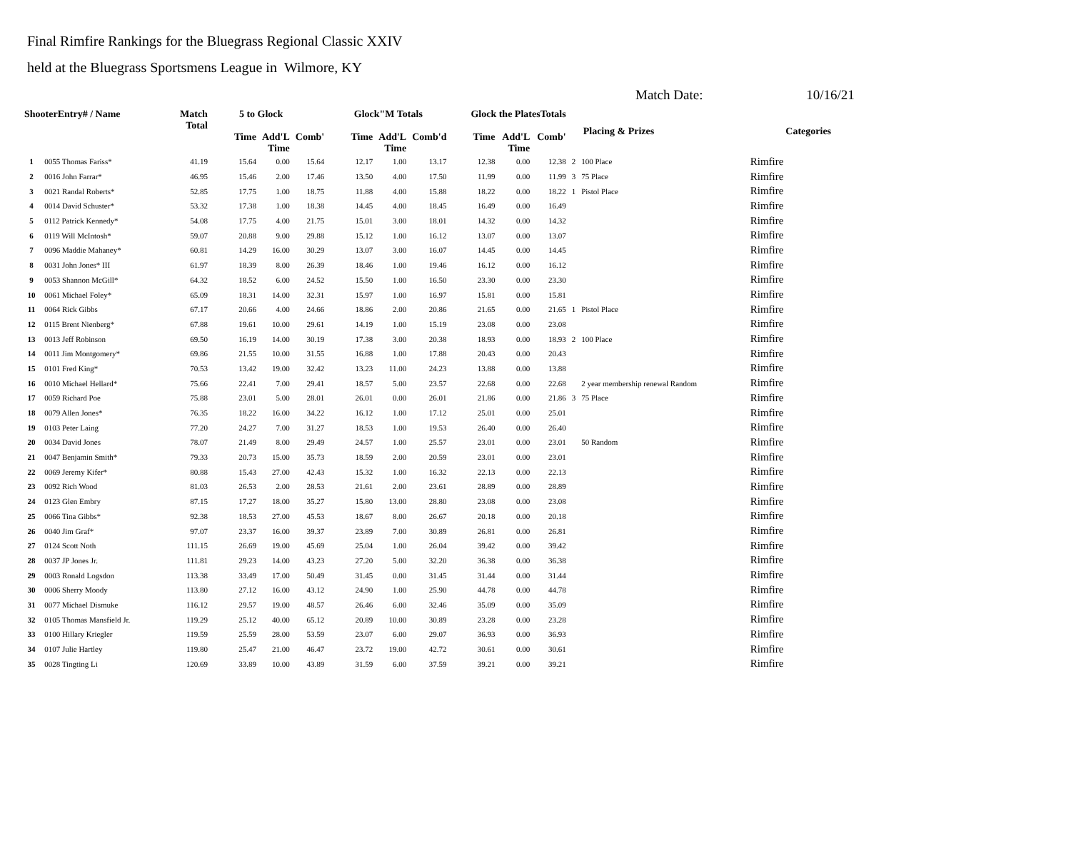Final Rimfire Rankings for the Bluegrass Regional Classic XXIV
held at the Bluegrass Sportsmens League in Wilmore, KY
Match Date: 10/16/21
| ShooterEntry# / Name | | Match Total | 5 to Glock | | | Glock"M Totals | | | Glock the PlatesTotals | | | Placing & Prizes | | Categories |
| --- | --- | --- | --- | --- | --- | --- | --- | --- | --- | --- | --- | --- | --- | --- |
| | | | Time | Add'L Time | Comb' | Time | Add'L Time | Comb'd | Time | Add'L Time | Comb' | | | |
| 1 | 0055 Thomas Fariss* | 41.19 | 15.64 | 0.00 | 15.64 | 12.17 | 1.00 | 13.17 | 12.38 | 0.00 | 12.38 | 2 | 100 Place | Rimfire |
| 2 | 0016 John Farrar* | 46.95 | 15.46 | 2.00 | 17.46 | 13.50 | 4.00 | 17.50 | 11.99 | 0.00 | 11.99 | 3 | 75 Place | Rimfire |
| 3 | 0021 Randal Roberts* | 52.85 | 17.75 | 1.00 | 18.75 | 11.88 | 4.00 | 15.88 | 18.22 | 0.00 | 18.22 | 1 | Pistol Place | Rimfire |
| 4 | 0014 David Schuster* | 53.32 | 17.38 | 1.00 | 18.38 | 14.45 | 4.00 | 18.45 | 16.49 | 0.00 | 16.49 | | | Rimfire |
| 5 | 0112 Patrick Kennedy* | 54.08 | 17.75 | 4.00 | 21.75 | 15.01 | 3.00 | 18.01 | 14.32 | 0.00 | 14.32 | | | Rimfire |
| 6 | 0119 Will McIntosh* | 59.07 | 20.88 | 9.00 | 29.88 | 15.12 | 1.00 | 16.12 | 13.07 | 0.00 | 13.07 | | | Rimfire |
| 7 | 0096 Maddie Mahaney* | 60.81 | 14.29 | 16.00 | 30.29 | 13.07 | 3.00 | 16.07 | 14.45 | 0.00 | 14.45 | | | Rimfire |
| 8 | 0031 John Jones* III | 61.97 | 18.39 | 8.00 | 26.39 | 18.46 | 1.00 | 19.46 | 16.12 | 0.00 | 16.12 | | | Rimfire |
| 9 | 0053 Shannon McGill* | 64.32 | 18.52 | 6.00 | 24.52 | 15.50 | 1.00 | 16.50 | 23.30 | 0.00 | 23.30 | | | Rimfire |
| 10 | 0061 Michael Foley* | 65.09 | 18.31 | 14.00 | 32.31 | 15.97 | 1.00 | 16.97 | 15.81 | 0.00 | 15.81 | | | Rimfire |
| 11 | 0064 Rick Gibbs | 67.17 | 20.66 | 4.00 | 24.66 | 18.86 | 2.00 | 20.86 | 21.65 | 0.00 | 21.65 | 1 | Pistol Place | Rimfire |
| 12 | 0115 Brent Nienberg* | 67.88 | 19.61 | 10.00 | 29.61 | 14.19 | 1.00 | 15.19 | 23.08 | 0.00 | 23.08 | | | Rimfire |
| 13 | 0013 Jeff Robinson | 69.50 | 16.19 | 14.00 | 30.19 | 17.38 | 3.00 | 20.38 | 18.93 | 0.00 | 18.93 | 2 | 100 Place | Rimfire |
| 14 | 0011 Jim Montgomery* | 69.86 | 21.55 | 10.00 | 31.55 | 16.88 | 1.00 | 17.88 | 20.43 | 0.00 | 20.43 | | | Rimfire |
| 15 | 0101 Fred King* | 70.53 | 13.42 | 19.00 | 32.42 | 13.23 | 11.00 | 24.23 | 13.88 | 0.00 | 13.88 | | | Rimfire |
| 16 | 0010 Michael Hellard* | 75.66 | 22.41 | 7.00 | 29.41 | 18.57 | 5.00 | 23.57 | 22.68 | 0.00 | 22.68 | | 2 year membership renewal Random | Rimfire |
| 17 | 0059 Richard Poe | 75.88 | 23.01 | 5.00 | 28.01 | 26.01 | 0.00 | 26.01 | 21.86 | 0.00 | 21.86 | 3 | 75 Place | Rimfire |
| 18 | 0079 Allen Jones* | 76.35 | 18.22 | 16.00 | 34.22 | 16.12 | 1.00 | 17.12 | 25.01 | 0.00 | 25.01 | | | Rimfire |
| 19 | 0103 Peter Laing | 77.20 | 24.27 | 7.00 | 31.27 | 18.53 | 1.00 | 19.53 | 26.40 | 0.00 | 26.40 | | | Rimfire |
| 20 | 0034 David Jones | 78.07 | 21.49 | 8.00 | 29.49 | 24.57 | 1.00 | 25.57 | 23.01 | 0.00 | 23.01 | | 50 Random | Rimfire |
| 21 | 0047 Benjamin Smith* | 79.33 | 20.73 | 15.00 | 35.73 | 18.59 | 2.00 | 20.59 | 23.01 | 0.00 | 23.01 | | | Rimfire |
| 22 | 0069 Jeremy Kifer* | 80.88 | 15.43 | 27.00 | 42.43 | 15.32 | 1.00 | 16.32 | 22.13 | 0.00 | 22.13 | | | Rimfire |
| 23 | 0092 Rich Wood | 81.03 | 26.53 | 2.00 | 28.53 | 21.61 | 2.00 | 23.61 | 28.89 | 0.00 | 28.89 | | | Rimfire |
| 24 | 0123 Glen Embry | 87.15 | 17.27 | 18.00 | 35.27 | 15.80 | 13.00 | 28.80 | 23.08 | 0.00 | 23.08 | | | Rimfire |
| 25 | 0066 Tina Gibbs* | 92.38 | 18.53 | 27.00 | 45.53 | 18.67 | 8.00 | 26.67 | 20.18 | 0.00 | 20.18 | | | Rimfire |
| 26 | 0040 Jim Graf* | 97.07 | 23.37 | 16.00 | 39.37 | 23.89 | 7.00 | 30.89 | 26.81 | 0.00 | 26.81 | | | Rimfire |
| 27 | 0124 Scott Noth | 111.15 | 26.69 | 19.00 | 45.69 | 25.04 | 1.00 | 26.04 | 39.42 | 0.00 | 39.42 | | | Rimfire |
| 28 | 0037 JP Jones Jr. | 111.81 | 29.23 | 14.00 | 43.23 | 27.20 | 5.00 | 32.20 | 36.38 | 0.00 | 36.38 | | | Rimfire |
| 29 | 0003 Ronald Logsdon | 113.38 | 33.49 | 17.00 | 50.49 | 31.45 | 0.00 | 31.45 | 31.44 | 0.00 | 31.44 | | | Rimfire |
| 30 | 0006 Sherry Moody | 113.80 | 27.12 | 16.00 | 43.12 | 24.90 | 1.00 | 25.90 | 44.78 | 0.00 | 44.78 | | | Rimfire |
| 31 | 0077 Michael Dismuke | 116.12 | 29.57 | 19.00 | 48.57 | 26.46 | 6.00 | 32.46 | 35.09 | 0.00 | 35.09 | | | Rimfire |
| 32 | 0105 Thomas Mansfield Jr. | 119.29 | 25.12 | 40.00 | 65.12 | 20.89 | 10.00 | 30.89 | 23.28 | 0.00 | 23.28 | | | Rimfire |
| 33 | 0100 Hillary Kriegler | 119.59 | 25.59 | 28.00 | 53.59 | 23.07 | 6.00 | 29.07 | 36.93 | 0.00 | 36.93 | | | Rimfire |
| 34 | 0107 Julie Hartley | 119.80 | 25.47 | 21.00 | 46.47 | 23.72 | 19.00 | 42.72 | 30.61 | 0.00 | 30.61 | | | Rimfire |
| 35 | 0028 Tingting Li | 120.69 | 33.89 | 10.00 | 43.89 | 31.59 | 6.00 | 37.59 | 39.21 | 0.00 | 39.21 | | | Rimfire |